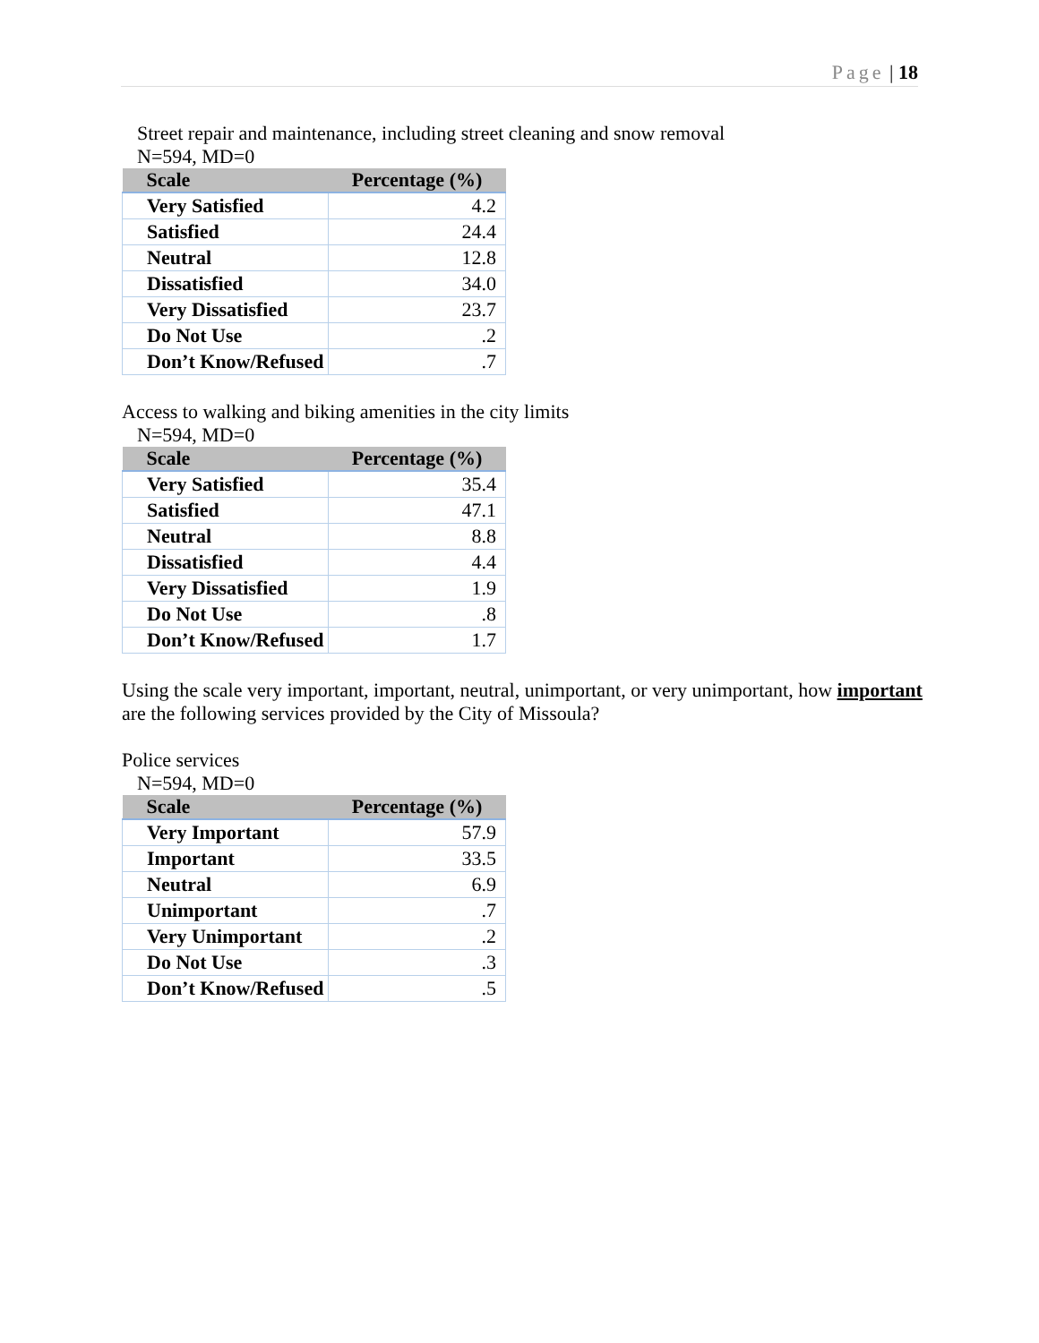Page | 18
Street repair and maintenance, including street cleaning and snow removal
N=594, MD=0
| Scale | Percentage (%) |
| --- | --- |
| Very Satisfied | 4.2 |
| Satisfied | 24.4 |
| Neutral | 12.8 |
| Dissatisfied | 34.0 |
| Very Dissatisfied | 23.7 |
| Do Not Use | .2 |
| Don’t Know/Refused | .7 |
Access to walking and biking amenities in the city limits
N=594, MD=0
| Scale | Percentage (%) |
| --- | --- |
| Very Satisfied | 35.4 |
| Satisfied | 47.1 |
| Neutral | 8.8 |
| Dissatisfied | 4.4 |
| Very Dissatisfied | 1.9 |
| Do Not Use | .8 |
| Don’t Know/Refused | 1.7 |
Using the scale very important, important, neutral, unimportant, or very unimportant, how important are the following services provided by the City of Missoula?
Police services
N=594, MD=0
| Scale | Percentage (%) |
| --- | --- |
| Very Important | 57.9 |
| Important | 33.5 |
| Neutral | 6.9 |
| Unimportant | .7 |
| Very Unimportant | .2 |
| Do Not Use | .3 |
| Don’t Know/Refused | .5 |